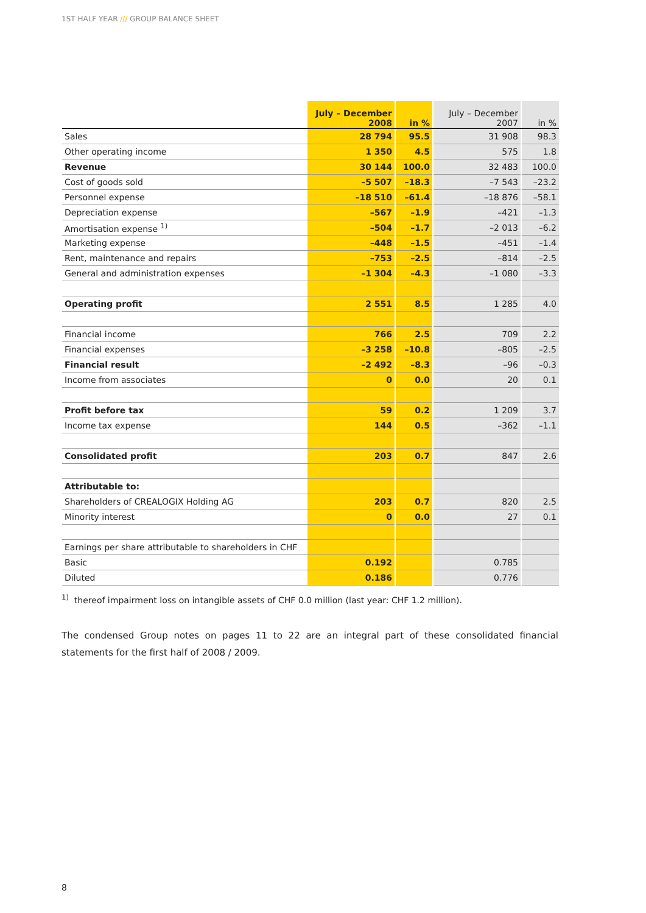1ST HALF YEAR /// GROUP BALANCE SHEET
| | July – December 2008 | in % | July – December 2007 | in % |
| --- | --- | --- | --- | --- |
| Sales | 28 794 | 95.5 | 31 908 | 98.3 |
| Other operating income | 1 350 | 4.5 | 575 | 1.8 |
| Revenue | 30 144 | 100.0 | 32 483 | 100.0 |
| Cost of goods sold | –5 507 | –18.3 | –7 543 | –23.2 |
| Personnel expense | –18 510 | –61.4 | –18 876 | –58.1 |
| Depreciation expense | –567 | –1.9 | –421 | –1.3 |
| Amortisation expense <sup>1)</sup> | –504 | –1.7 | –2 013 | –6.2 |
| Marketing expense | –448 | –1.5 | –451 | –1.4 |
| Rent, maintenance and repairs | –753 | –2.5 | –814 | –2.5 |
| General and administration expenses | –1 304 | –4.3 | –1 080 | –3.3 |
| Operating profit | 2 551 | 8.5 | 1 285 | 4.0 |
| Financial income | 766 | 2.5 | 709 | 2.2 |
| Financial expenses | –3 258 | –10.8 | –805 | –2.5 |
| Financial result | –2 492 | –8.3 | –96 | –0.3 |
| Income from associates | 0 | 0.0 | 20 | 0.1 |
| Profit before tax | 59 | 0.2 | 1 209 | 3.7 |
| Income tax expense | 144 | 0.5 | –362 | –1.1 |
| Consolidated profit | 203 | 0.7 | 847 | 2.6 |
| Attributable to: | | | | |
| Shareholders of CREALOGIX Holding AG | 203 | 0.7 | 820 | 2.5 |
| Minority interest | 0 | 0.0 | 27 | 0.1 |
| Earnings per share attributable to shareholders in CHF | | | | |
| Basic | 0.192 | | 0.785 | |
| Diluted | 0.186 | | 0.776 | |
<sup>1)</sup> thereof impairment loss on intangible assets of CHF 0.0 million (last year: CHF 1.2 million).
The condensed Group notes on pages 11 to 22 are an integral part of these consolidated financial statements for the first half of 2008 / 2009.
8